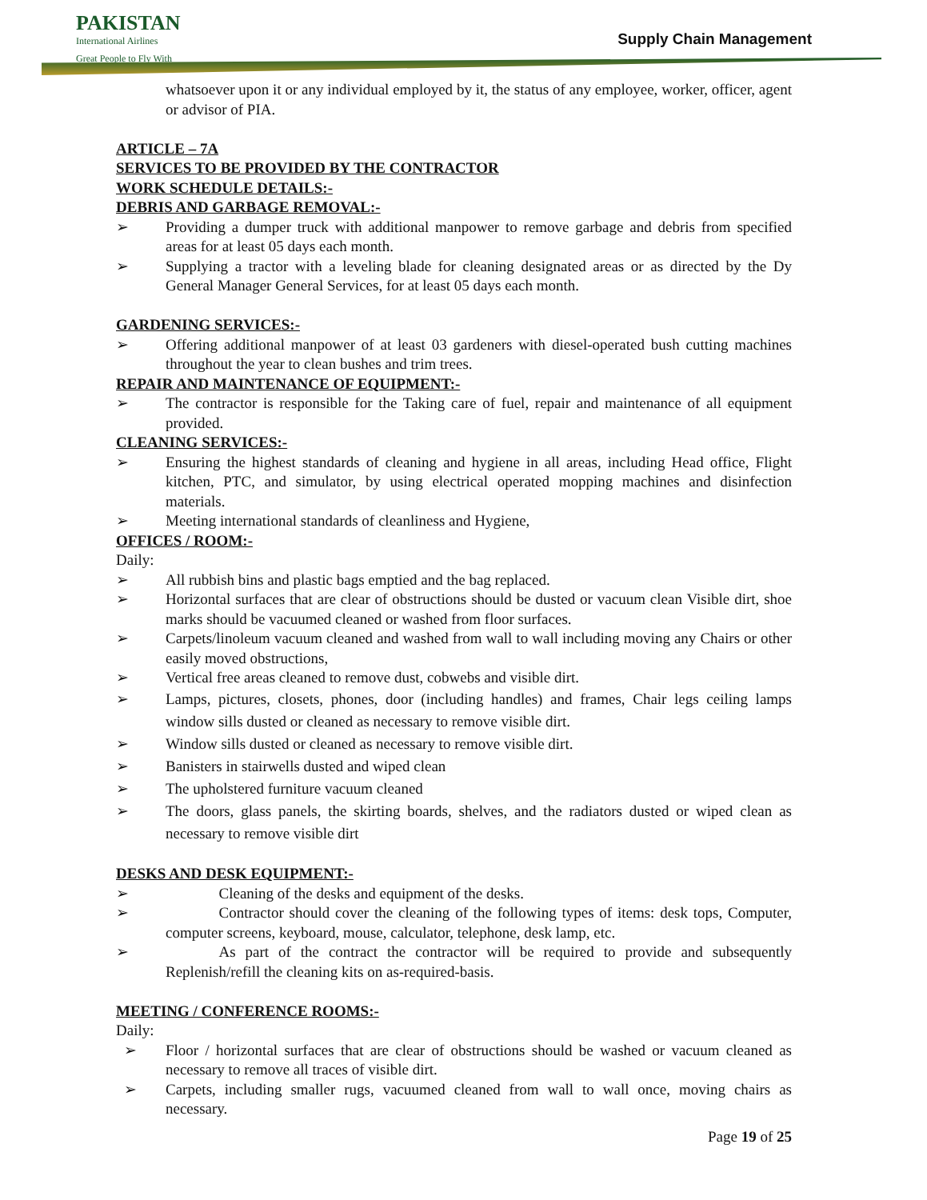PAKISTAN
International Airlines
Great People to Fly With
Supply Chain Management
whatsoever upon it or any individual employed by it, the status of any employee, worker, officer, agent or advisor of PIA.
ARTICLE – 7A
SERVICES TO BE PROVIDED BY THE CONTRACTOR
WORK SCHEDULE DETAILS:-
DEBRIS AND GARBAGE REMOVAL:-
➢ Providing a dumper truck with additional manpower to remove garbage and debris from specified areas for at least 05 days each month.
➢ Supplying a tractor with a leveling blade for cleaning designated areas or as directed by the Dy General Manager General Services, for at least 05 days each month.
GARDENING SERVICES:-
➢ Offering additional manpower of at least 03 gardeners with diesel-operated bush cutting machines throughout the year to clean bushes and trim trees.
REPAIR AND MAINTENANCE OF EQUIPMENT:-
➢ The contractor is responsible for the Taking care of fuel, repair and maintenance of all equipment provided.
CLEANING SERVICES:-
➢ Ensuring the highest standards of cleaning and hygiene in all areas, including Head office, Flight kitchen, PTC, and simulator, by using electrical operated mopping machines and disinfection materials.
➢ Meeting international standards of cleanliness and Hygiene,
OFFICES / ROOM:-
Daily:
➢ All rubbish bins and plastic bags emptied and the bag replaced.
➢ Horizontal surfaces that are clear of obstructions should be dusted or vacuum clean Visible dirt, shoe marks should be vacuumed cleaned or washed from floor surfaces.
➢ Carpets/linoleum vacuum cleaned and washed from wall to wall including moving any Chairs or other easily moved obstructions,
➢ Vertical free areas cleaned to remove dust, cobwebs and visible dirt.
➢ Lamps, pictures, closets, phones, door (including handles) and frames, Chair legs ceiling lamps window sills dusted or cleaned as necessary to remove visible dirt.
➢ Window sills dusted or cleaned as necessary to remove visible dirt.
➢ Banisters in stairwells dusted and wiped clean
➢ The upholstered furniture vacuum cleaned
➢ The doors, glass panels, the skirting boards, shelves, and the radiators dusted or wiped clean as necessary to remove visible dirt
DESKS AND DESK EQUIPMENT:-
➢    Cleaning of the desks and equipment of the desks.
➢    Contractor should cover the cleaning of the following types of items: desk tops, Computer, computer screens, keyboard, mouse, calculator, telephone, desk lamp, etc.
➢    As part of the contract the contractor will be required to provide and subsequently Replenish/refill the cleaning kits on as-required-basis.
MEETING / CONFERENCE ROOMS:-
Daily:
 ➢ Floor / horizontal surfaces that are clear of obstructions should be washed or vacuum cleaned as necessary to remove all traces of visible dirt.
 ➢ Carpets, including smaller rugs, vacuumed cleaned from wall to wall once, moving chairs as necessary.
Page 19 of 25